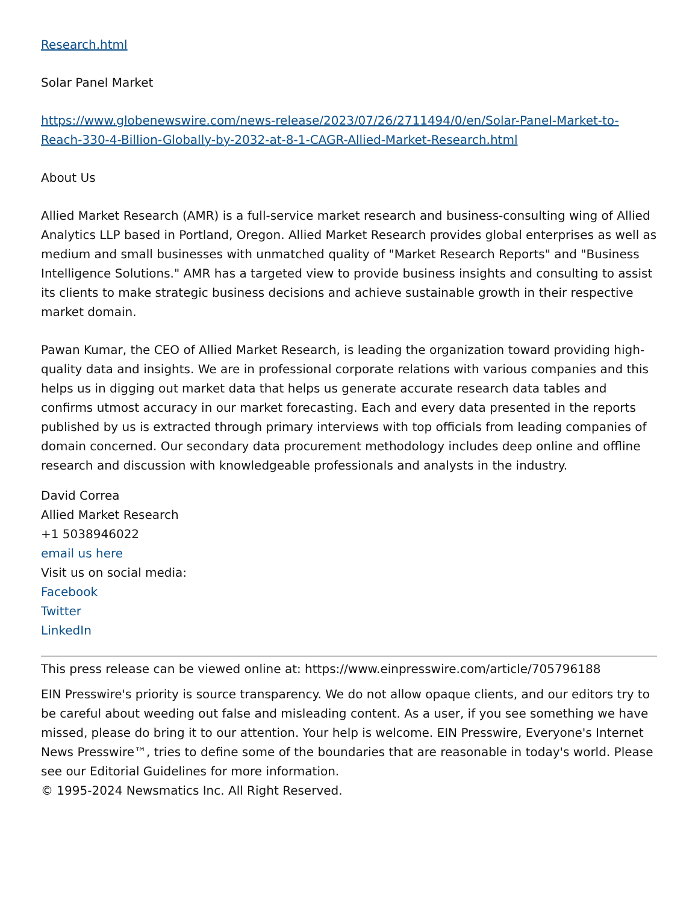Research.html
Solar Panel Market
https://www.globenewswire.com/news-release/2023/07/26/2711494/0/en/Solar-Panel-Market-to-Reach-330-4-Billion-Globally-by-2032-at-8-1-CAGR-Allied-Market-Research.html
About Us
Allied Market Research (AMR) is a full-service market research and business-consulting wing of Allied Analytics LLP based in Portland, Oregon. Allied Market Research provides global enterprises as well as medium and small businesses with unmatched quality of "Market Research Reports" and "Business Intelligence Solutions." AMR has a targeted view to provide business insights and consulting to assist its clients to make strategic business decisions and achieve sustainable growth in their respective market domain.
Pawan Kumar, the CEO of Allied Market Research, is leading the organization toward providing high-quality data and insights. We are in professional corporate relations with various companies and this helps us in digging out market data that helps us generate accurate research data tables and confirms utmost accuracy in our market forecasting. Each and every data presented in the reports published by us is extracted through primary interviews with top officials from leading companies of domain concerned. Our secondary data procurement methodology includes deep online and offline research and discussion with knowledgeable professionals and analysts in the industry.
David Correa
Allied Market Research
+1 5038946022
email us here
Visit us on social media:
Facebook
Twitter
LinkedIn
This press release can be viewed online at: https://www.einpresswire.com/article/705796188
EIN Presswire's priority is source transparency. We do not allow opaque clients, and our editors try to be careful about weeding out false and misleading content. As a user, if you see something we have missed, please do bring it to our attention. Your help is welcome. EIN Presswire, Everyone's Internet News Presswire™, tries to define some of the boundaries that are reasonable in today's world. Please see our Editorial Guidelines for more information.
© 1995-2024 Newsmatics Inc. All Right Reserved.